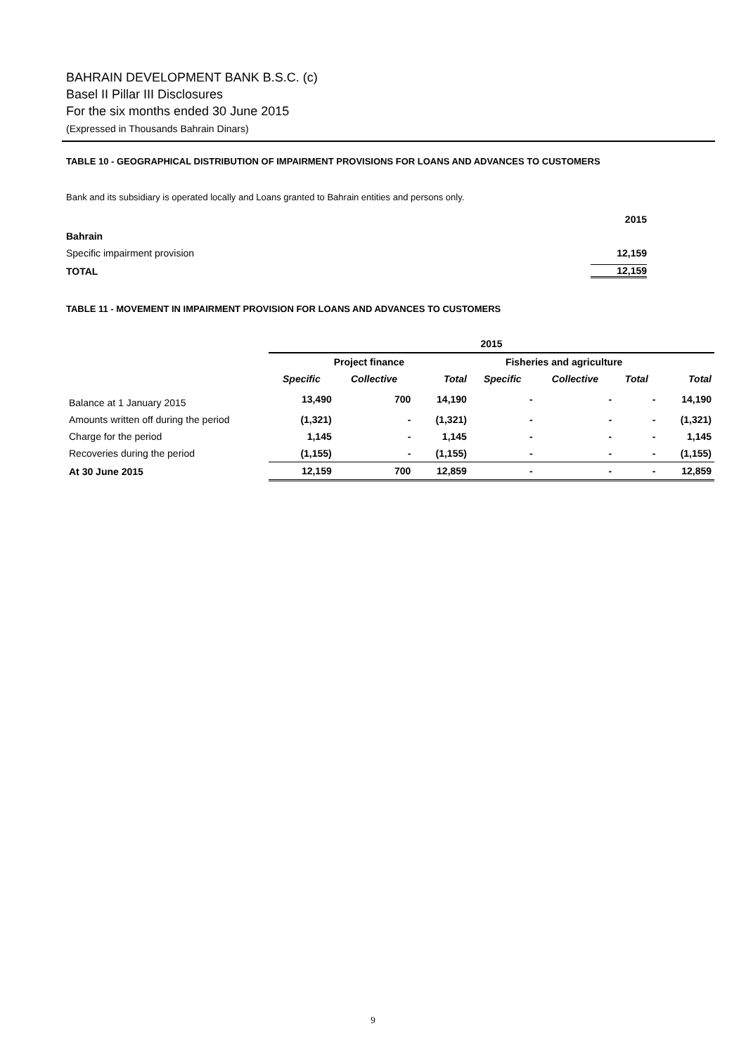BAHRAIN DEVELOPMENT BANK B.S.C. (c)
Basel II Pillar III Disclosures
For the six months ended 30 June 2015
(Expressed in Thousands Bahrain Dinars)
TABLE 10 - GEOGRAPHICAL DISTRIBUTION OF IMPAIRMENT PROVISIONS FOR LOANS AND ADVANCES TO CUSTOMERS
Bank and its subsidiary is operated locally and Loans granted to Bahrain entities and persons only.
| | 2015 |
| Bahrain | |
| Specific impairment provision | 12,159 |
| TOTAL | 12,159 |
TABLE 11 - MOVEMENT IN IMPAIRMENT PROVISION FOR LOANS AND ADVANCES TO CUSTOMERS
| | 2015 | | | | | | |
| --- | --- | --- | --- | --- | --- | --- | --- |
| | Project finance | | | Fisheries and agriculture | | | |
| | Specific | Collective | Total | Specific | Collective | Total | Total |
| Balance at 1 January 2015 | 13,490 | 700 | 14,190 | - | - | - | 14,190 |
| Amounts written off during the period | (1,321) | - | (1,321) | - | - | - | (1,321) |
| Charge for the period | 1,145 | - | 1,145 | - | - | - | 1,145 |
| Recoveries during the period | (1,155) | - | (1,155) | - | - | - | (1,155) |
| At 30 June 2015 | 12,159 | 700 | 12,859 | - | - | - | 12,859 |
9